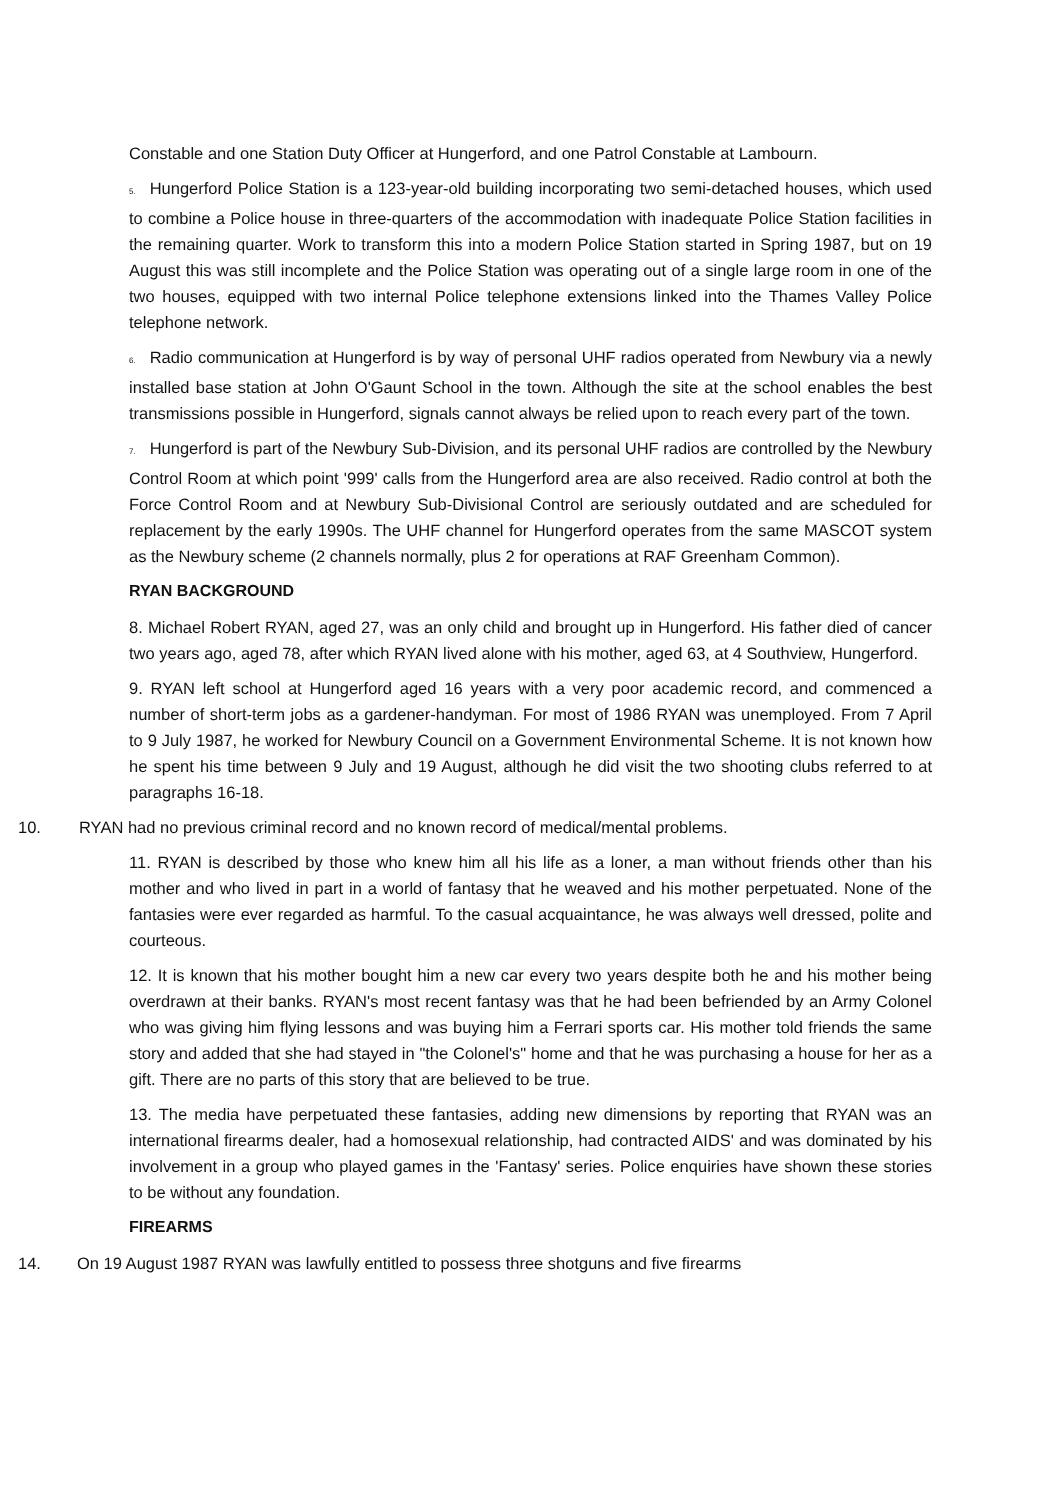Constable and one Station Duty Officer at Hungerford, and one Patrol Constable at Lambourn.
5. Hungerford Police Station is a 123-year-old building incorporating two semi-detached houses, which used to combine a Police house in three-quarters of the accommodation with inadequate Police Station facilities in the remaining quarter. Work to transform this into a modern Police Station started in Spring 1987, but on 19 August this was still incomplete and the Police Station was operating out of a single large room in one of the two houses, equipped with two internal Police telephone extensions linked into the Thames Valley Police telephone network.
6. Radio communication at Hungerford is by way of personal UHF radios operated from Newbury via a newly installed base station at John O'Gaunt School in the town. Although the site at the school enables the best transmissions possible in Hungerford, signals cannot always be relied upon to reach every part of the town.
7. Hungerford is part of the Newbury Sub-Division, and its personal UHF radios are controlled by the Newbury Control Room at which point '999' calls from the Hungerford area are also received. Radio control at both the Force Control Room and at Newbury Sub-Divisional Control are seriously outdated and are scheduled for replacement by the early 1990s. The UHF channel for Hungerford operates from the same MASCOT system as the Newbury scheme (2 channels normally, plus 2 for operations at RAF Greenham Common).
RYAN BACKGROUND
8. Michael Robert RYAN, aged 27, was an only child and brought up in Hungerford. His father died of cancer two years ago, aged 78, after which RYAN lived alone with his mother, aged 63, at 4 Southview, Hungerford.
9. RYAN left school at Hungerford aged 16 years with a very poor academic record, and commenced a number of short-term jobs as a gardener-handyman. For most of 1986 RYAN was unemployed. From 7 April to 9 July 1987, he worked for Newbury Council on a Government Environmental Scheme. It is not known how he spent his time between 9 July and 19 August, although he did visit the two shooting clubs referred to at paragraphs 16-18.
10. RYAN had no previous criminal record and no known record of medical/mental problems.
11. RYAN is described by those who knew him all his life as a loner, a man without friends other than his mother and who lived in part in a world of fantasy that he weaved and his mother perpetuated. None of the fantasies were ever regarded as harmful. To the casual acquaintance, he was always well dressed, polite and courteous.
12. It is known that his mother bought him a new car every two years despite both he and his mother being overdrawn at their banks. RYAN's most recent fantasy was that he had been befriended by an Army Colonel who was giving him flying lessons and was buying him a Ferrari sports car. His mother told friends the same story and added that she had stayed in "the Colonel's" home and that he was purchasing a house for her as a gift. There are no parts of this story that are believed to be true.
13. The media have perpetuated these fantasies, adding new dimensions by reporting that RYAN was an international firearms dealer, had a homosexual relationship, had contracted AIDS' and was dominated by his involvement in a group who played games in the 'Fantasy' series. Police enquiries have shown these stories to be without any foundation.
FIREARMS
14. On 19 August 1987 RYAN was lawfully entitled to possess three shotguns and five firearms